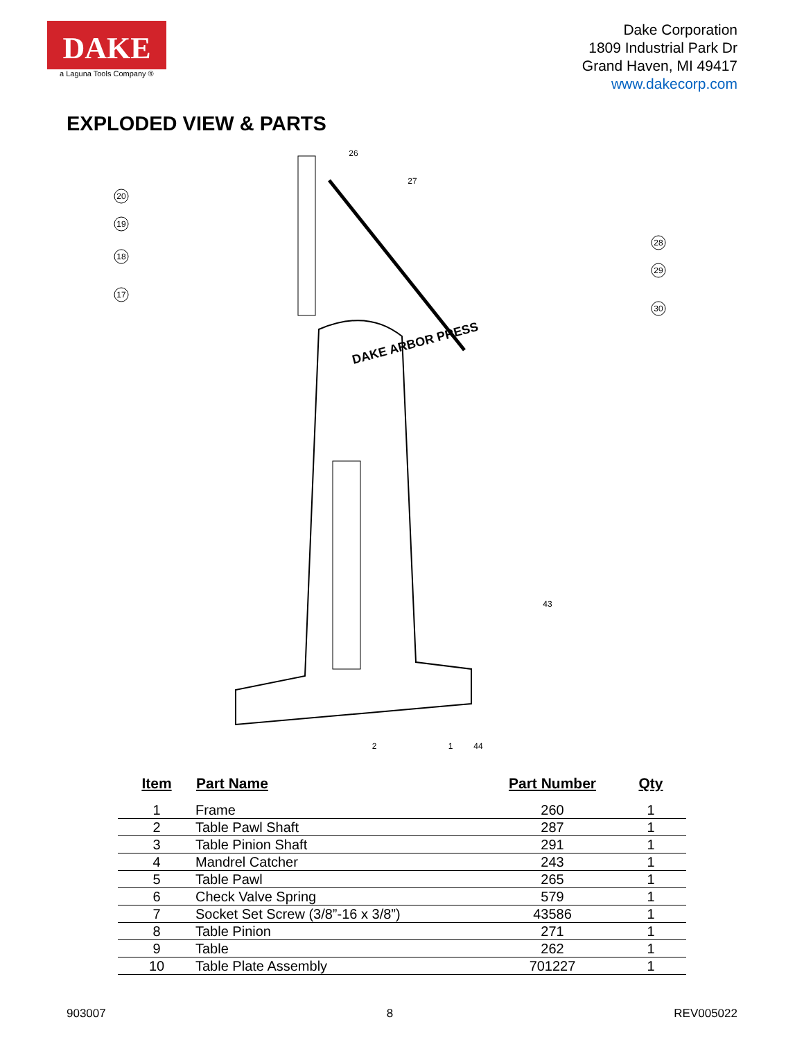DAKE
a Laguna Tools Company ®
Dake Corporation
1809 Industrial Park Dr
Grand Haven, MI 49417
www.dakecorp.com
EXPLODED VIEW & PARTS
DAKE ARBOR PRESS
26
27
20
19
18
17
28
29
30
2
1
44
43
| Item | Part Name | Part Number | Qty |
| --- | --- | --- | --- |
| 1 | Frame | 260 | 1 |
| 2 | Table Pawl Shaft | 287 | 1 |
| 3 | Table Pinion Shaft | 291 | 1 |
| 4 | Mandrel Catcher | 243 | 1 |
| 5 | Table Pawl | 265 | 1 |
| 6 | Check Valve Spring | 579 | 1 |
| 7 | Socket Set Screw (3/8”-16 x 3/8”) | 43586 | 1 |
| 8 | Table Pinion | 271 | 1 |
| 9 | Table | 262 | 1 |
| 10 | Table Plate Assembly | 701227 | 1 |
903007 8 REV005022